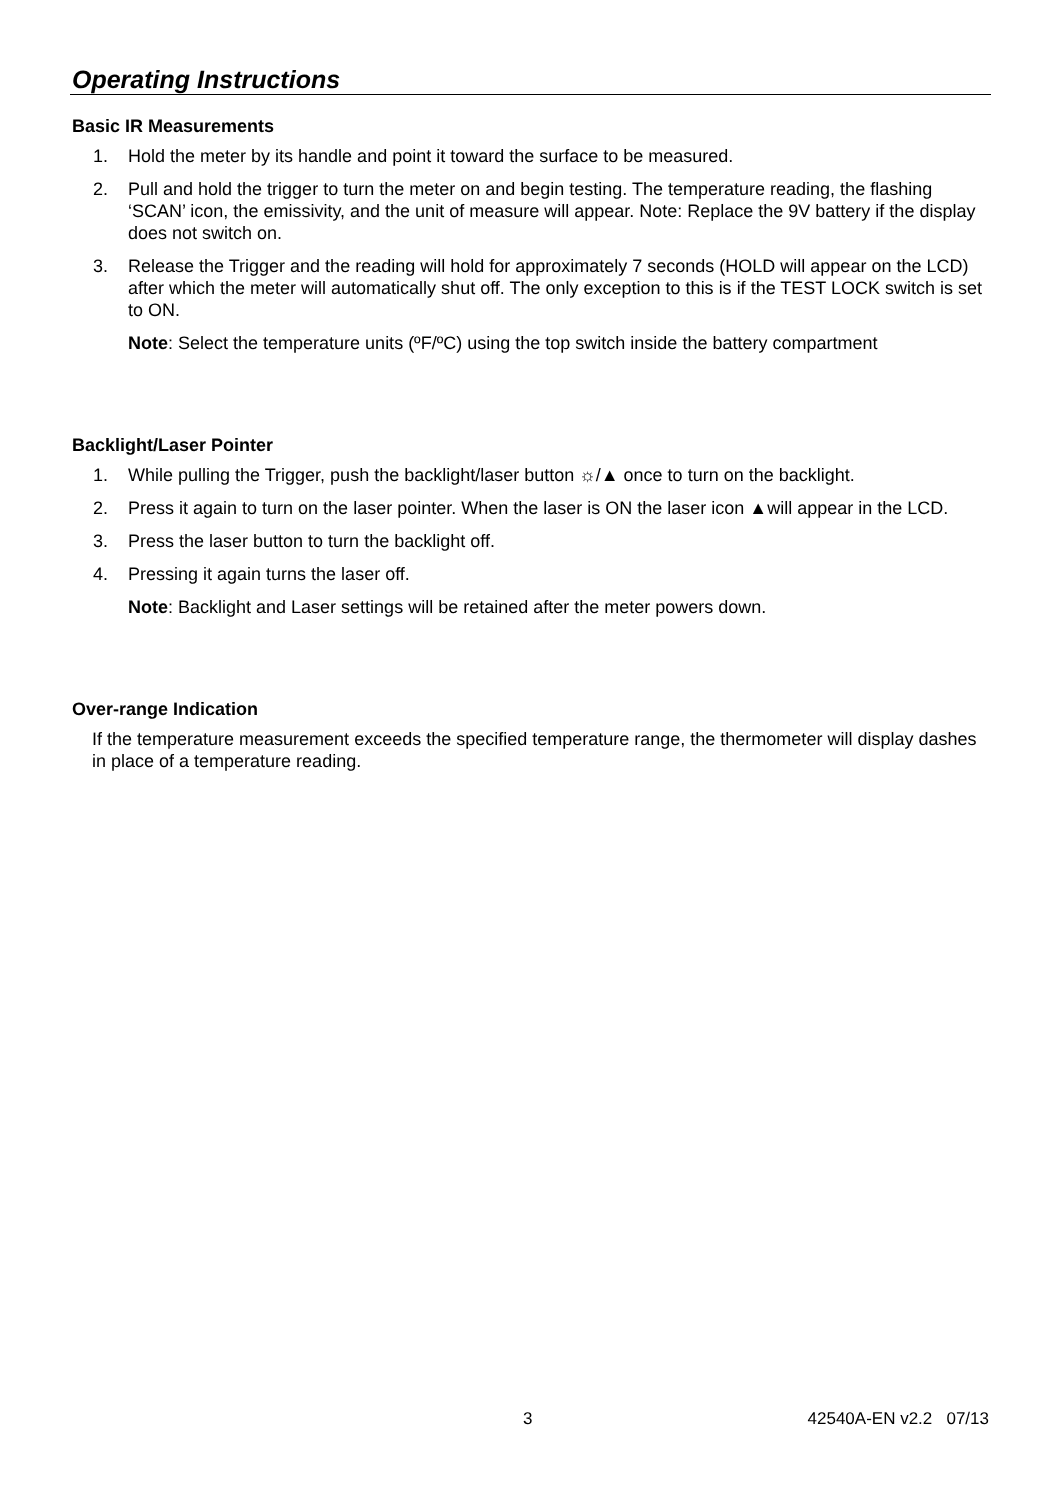Operating Instructions
Basic IR Measurements
1. Hold the meter by its handle and point it toward the surface to be measured.
2. Pull and hold the trigger to turn the meter on and begin testing. The temperature reading, the flashing ‘SCAN’ icon, the emissivity, and the unit of measure will appear. Note: Replace the 9V battery if the display does not switch on.
3. Release the Trigger and the reading will hold for approximately 7 seconds (HOLD will appear on the LCD) after which the meter will automatically shut off. The only exception to this is if the TEST LOCK switch is set to ON.
Note: Select the temperature units (ºF/ºC) using the top switch inside the battery compartment
Backlight/Laser Pointer
1. While pulling the Trigger, push the backlight/laser button ☼/▲ once to turn on the backlight.
2. Press it again to turn on the laser pointer. When the laser is ON the laser icon ▲will appear in the LCD.
3. Press the laser button to turn the backlight off.
4. Pressing it again turns the laser off.
Note: Backlight and Laser settings will be retained after the meter powers down.
Over-range Indication
If the temperature measurement exceeds the specified temperature range, the thermometer will display dashes in place of a temperature reading.
3 42540A-EN v2.2 07/13